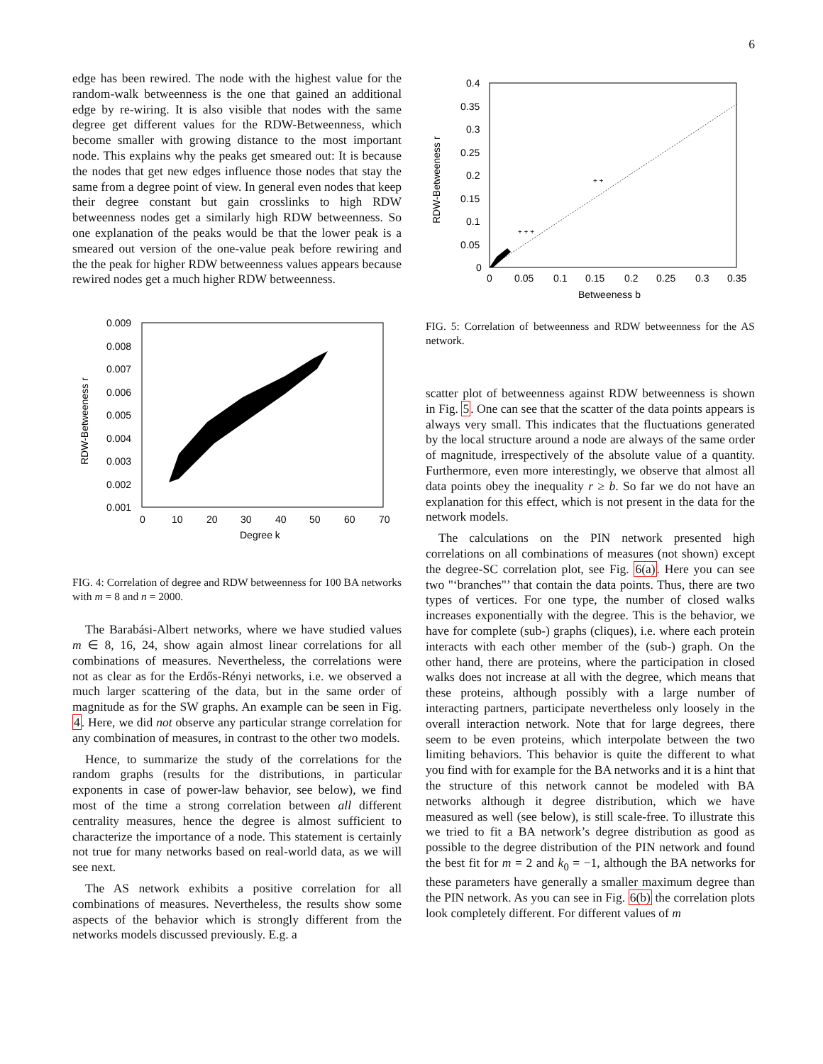6
edge has been rewired. The node with the highest value for the random-walk betweenness is the one that gained an additional edge by re-wiring. It is also visible that nodes with the same degree get different values for the RDW-Betweenness, which become smaller with growing distance to the most important node. This explains why the peaks get smeared out: It is because the nodes that get new edges influence those nodes that stay the same from a degree point of view. In general even nodes that keep their degree constant but gain crosslinks to high RDW betweenness nodes get a similarly high RDW betweenness. So one explanation of the peaks would be that the lower peak is a smeared out version of the one-value peak before rewiring and the the peak for higher RDW betweenness values appears because rewired nodes get a much higher RDW betweenness.
0.009
0.008
0.007
0.006
0.005
0.004
0.003
0.002
0.001
0
10
20
30
40
50
60
70
Degree k
RDW-Betweeness r
FIG. 4: Correlation of degree and RDW betweenness for 100 BA networks with m = 8 and n = 2000.
The Barabási-Albert networks, where we have studied values m ∈ 8, 16, 24, show again almost linear correlations for all combinations of measures. Nevertheless, the correlations were not as clear as for the Erdős-Rényi networks, i.e. we observed a much larger scattering of the data, but in the same order of magnitude as for the SW graphs. An example can be seen in Fig. 4. Here, we did not observe any particular strange correlation for any combination of measures, in contrast to the other two models.
Hence, to summarize the study of the correlations for the random graphs (results for the distributions, in particular exponents in case of power-law behavior, see below), we find most of the time a strong correlation between all different centrality measures, hence the degree is almost sufficient to characterize the importance of a node. This statement is certainly not true for many networks based on real-world data, as we will see next.
The AS network exhibits a positive correlation for all combinations of measures. Nevertheless, the results show some aspects of the behavior which is strongly different from the networks models discussed previously. E.g. a
0.4
0.35
0.3
0.25
0.2
0.15
0.1
0.05
0
0
0.05
0.1
0.15
0.2
0.25
0.3
0.35
Betweeness b
RDW-Betweeness r
+ +
+ + +
FIG. 5: Correlation of betweenness and RDW betweenness for the AS network.
scatter plot of betweenness against RDW betweenness is shown in Fig. 5. One can see that the scatter of the data points appears is always very small. This indicates that the fluctuations generated by the local structure around a node are always of the same order of magnitude, irrespectively of the absolute value of a quantity. Furthermore, even more interestingly, we observe that almost all data points obey the inequality r ≥ b. So far we do not have an explanation for this effect, which is not present in the data for the network models.
The calculations on the PIN network presented high correlations on all combinations of measures (not shown) except the degree-SC correlation plot, see Fig. 6(a). Here you can see two "‘branches"’ that contain the data points. Thus, there are two types of vertices. For one type, the number of closed walks increases exponentially with the degree. This is the behavior, we have for complete (sub-) graphs (cliques), i.e. where each protein interacts with each other member of the (sub-) graph. On the other hand, there are proteins, where the participation in closed walks does not increase at all with the degree, which means that these proteins, although possibly with a large number of interacting partners, participate nevertheless only loosely in the overall interaction network. Note that for large degrees, there seem to be even proteins, which interpolate between the two limiting behaviors. This behavior is quite the different to what you find with for example for the BA networks and it is a hint that the structure of this network cannot be modeled with BA networks although it degree distribution, which we have measured as well (see below), is still scale-free. To illustrate this we tried to fit a BA network’s degree distribution as good as possible to the degree distribution of the PIN network and found the best fit for m = 2 and k<sub>0</sub> = −1, although the BA networks for these parameters have generally a smaller maximum degree than the PIN network. As you can see in Fig. 6(b) the correlation plots look completely different. For different values of m